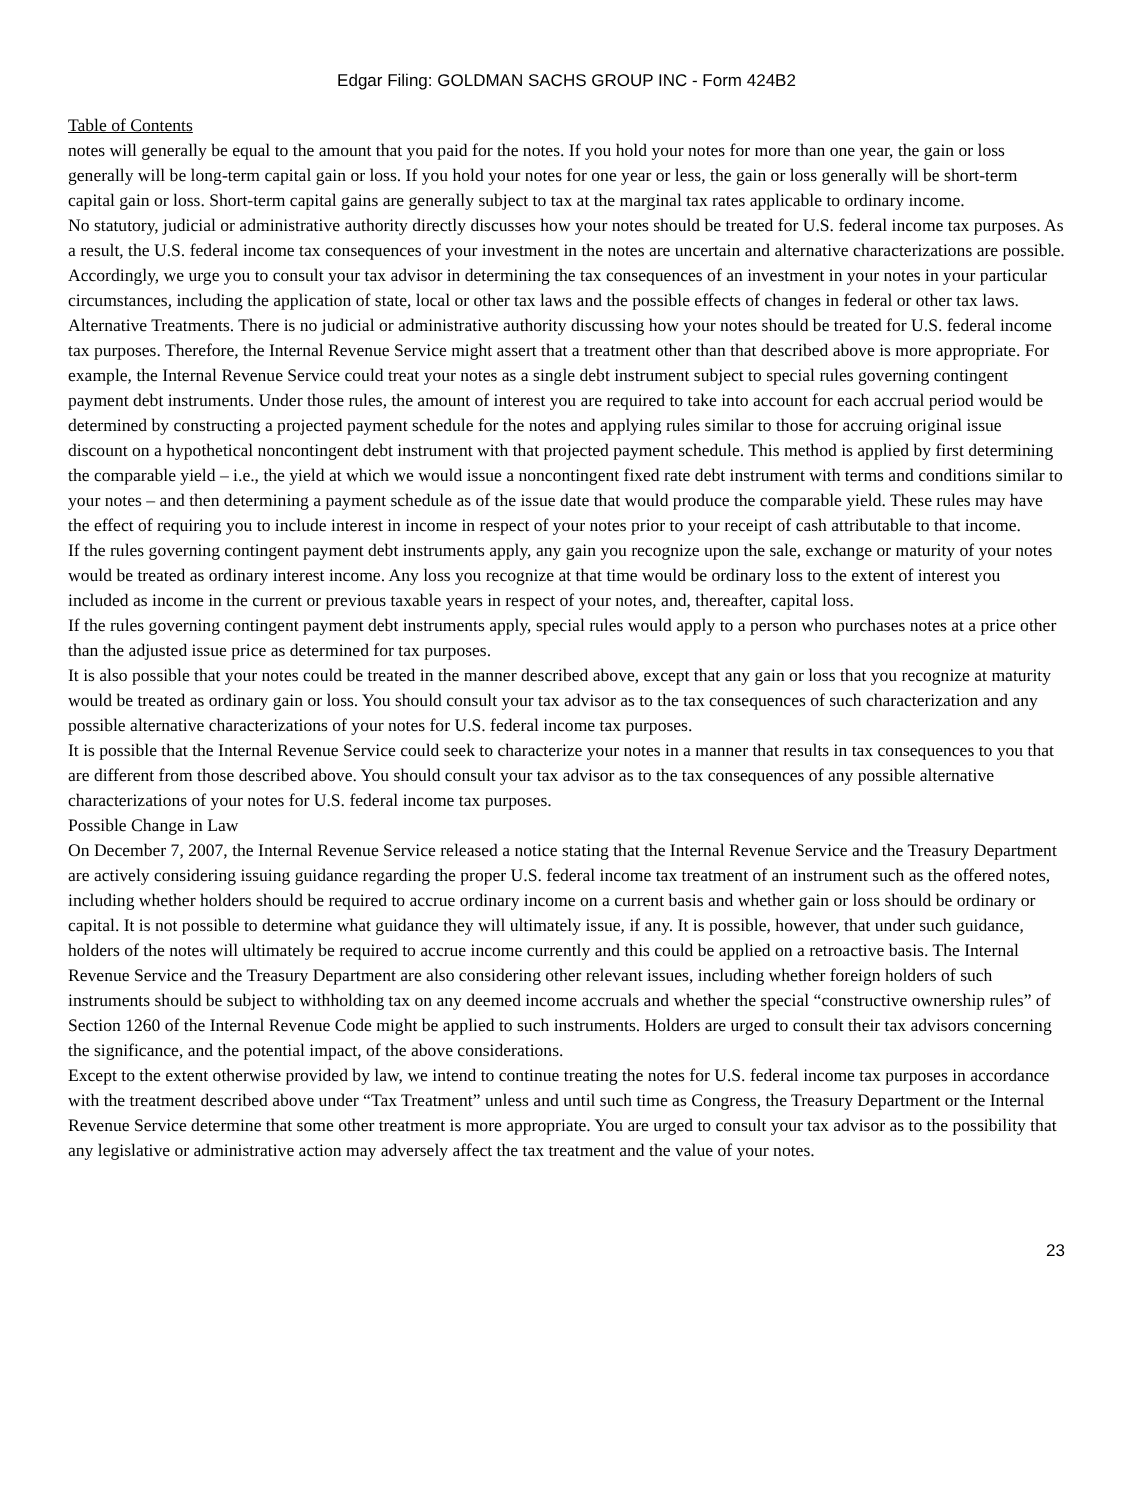Edgar Filing: GOLDMAN SACHS GROUP INC - Form 424B2
Table of Contents
notes will generally be equal to the amount that you paid for the notes. If you hold your notes for more than one year, the gain or loss generally will be long-term capital gain or loss. If you hold your notes for one year or less, the gain or loss generally will be short-term capital gain or loss. Short-term capital gains are generally subject to tax at the marginal tax rates applicable to ordinary income.
No statutory, judicial or administrative authority directly discusses how your notes should be treated for U.S. federal income tax purposes. As a result, the U.S. federal income tax consequences of your investment in the notes are uncertain and alternative characterizations are possible. Accordingly, we urge you to consult your tax advisor in determining the tax consequences of an investment in your notes in your particular circumstances, including the application of state, local or other tax laws and the possible effects of changes in federal or other tax laws.
Alternative Treatments. There is no judicial or administrative authority discussing how your notes should be treated for U.S. federal income tax purposes. Therefore, the Internal Revenue Service might assert that a treatment other than that described above is more appropriate. For example, the Internal Revenue Service could treat your notes as a single debt instrument subject to special rules governing contingent payment debt instruments. Under those rules, the amount of interest you are required to take into account for each accrual period would be determined by constructing a projected payment schedule for the notes and applying rules similar to those for accruing original issue discount on a hypothetical noncontingent debt instrument with that projected payment schedule. This method is applied by first determining the comparable yield – i.e., the yield at which we would issue a noncontingent fixed rate debt instrument with terms and conditions similar to your notes – and then determining a payment schedule as of the issue date that would produce the comparable yield. These rules may have the effect of requiring you to include interest in income in respect of your notes prior to your receipt of cash attributable to that income.
If the rules governing contingent payment debt instruments apply, any gain you recognize upon the sale, exchange or maturity of your notes would be treated as ordinary interest income. Any loss you recognize at that time would be ordinary loss to the extent of interest you included as income in the current or previous taxable years in respect of your notes, and, thereafter, capital loss.
If the rules governing contingent payment debt instruments apply, special rules would apply to a person who purchases notes at a price other than the adjusted issue price as determined for tax purposes.
It is also possible that your notes could be treated in the manner described above, except that any gain or loss that you recognize at maturity would be treated as ordinary gain or loss. You should consult your tax advisor as to the tax consequences of such characterization and any possible alternative characterizations of your notes for U.S. federal income tax purposes.
It is possible that the Internal Revenue Service could seek to characterize your notes in a manner that results in tax consequences to you that are different from those described above. You should consult your tax advisor as to the tax consequences of any possible alternative characterizations of your notes for U.S. federal income tax purposes.
Possible Change in Law
On December 7, 2007, the Internal Revenue Service released a notice stating that the Internal Revenue Service and the Treasury Department are actively considering issuing guidance regarding the proper U.S. federal income tax treatment of an instrument such as the offered notes, including whether holders should be required to accrue ordinary income on a current basis and whether gain or loss should be ordinary or capital. It is not possible to determine what guidance they will ultimately issue, if any. It is possible, however, that under such guidance, holders of the notes will ultimately be required to accrue income currently and this could be applied on a retroactive basis. The Internal Revenue Service and the Treasury Department are also considering other relevant issues, including whether foreign holders of such instruments should be subject to withholding tax on any deemed income accruals and whether the special “constructive ownership rules” of Section 1260 of the Internal Revenue Code might be applied to such instruments. Holders are urged to consult their tax advisors concerning the significance, and the potential impact, of the above considerations.
Except to the extent otherwise provided by law, we intend to continue treating the notes for U.S. federal income tax purposes in accordance with the treatment described above under “Tax Treatment” unless and until such time as Congress, the Treasury Department or the Internal Revenue Service determine that some other treatment is more appropriate. You are urged to consult your tax advisor as to the possibility that any legislative or administrative action may adversely affect the tax treatment and the value of your notes.
23